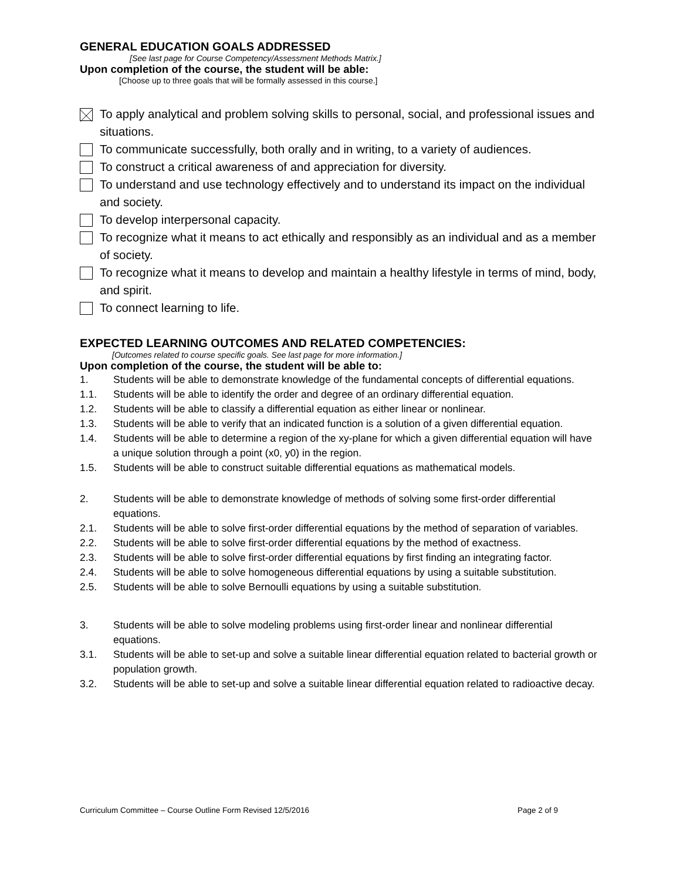GENERAL EDUCATION GOALS ADDRESSED
[See last page for Course Competency/Assessment Methods Matrix.]
Upon completion of the course, the student will be able:
[Choose up to three goals that will be formally assessed in this course.]
To apply analytical and problem solving skills to personal, social, and professional issues and situations.
To communicate successfully, both orally and in writing, to a variety of audiences.
To construct a critical awareness of and appreciation for diversity.
To understand and use technology effectively and to understand its impact on the individual and society.
To develop interpersonal capacity.
To recognize what it means to act ethically and responsibly as an individual and as a member of society.
To recognize what it means to develop and maintain a healthy lifestyle in terms of mind, body, and spirit.
To connect learning to life.
EXPECTED LEARNING OUTCOMES AND RELATED COMPETENCIES:
[Outcomes related to course specific goals. See last page for more information.]
Upon completion of the course, the student will be able to:
1. Students will be able to demonstrate knowledge of the fundamental concepts of differential equations.
1.1. Students will be able to identify the order and degree of an ordinary differential equation.
1.2. Students will be able to classify a differential equation as either linear or nonlinear.
1.3. Students will be able to verify that an indicated function is a solution of a given differential equation.
1.4. Students will be able to determine a region of the xy-plane for which a given differential equation will have a unique solution through a point (x0, y0) in the region.
1.5. Students will be able to construct suitable differential equations as mathematical models.
2. Students will be able to demonstrate knowledge of methods of solving some first-order differential equations.
2.1. Students will be able to solve first-order differential equations by the method of separation of variables.
2.2. Students will be able to solve first-order differential equations by the method of exactness.
2.3. Students will be able to solve first-order differential equations by first finding an integrating factor.
2.4. Students will be able to solve homogeneous differential equations by using a suitable substitution.
2.5. Students will be able to solve Bernoulli equations by using a suitable substitution.
3. Students will be able to solve modeling problems using first-order linear and nonlinear differential equations.
3.1. Students will be able to set-up and solve a suitable linear differential equation related to bacterial growth or population growth.
3.2. Students will be able to set-up and solve a suitable linear differential equation related to radioactive decay.
Curriculum Committee – Course Outline Form Revised 12/5/2016 Page 2 of 9